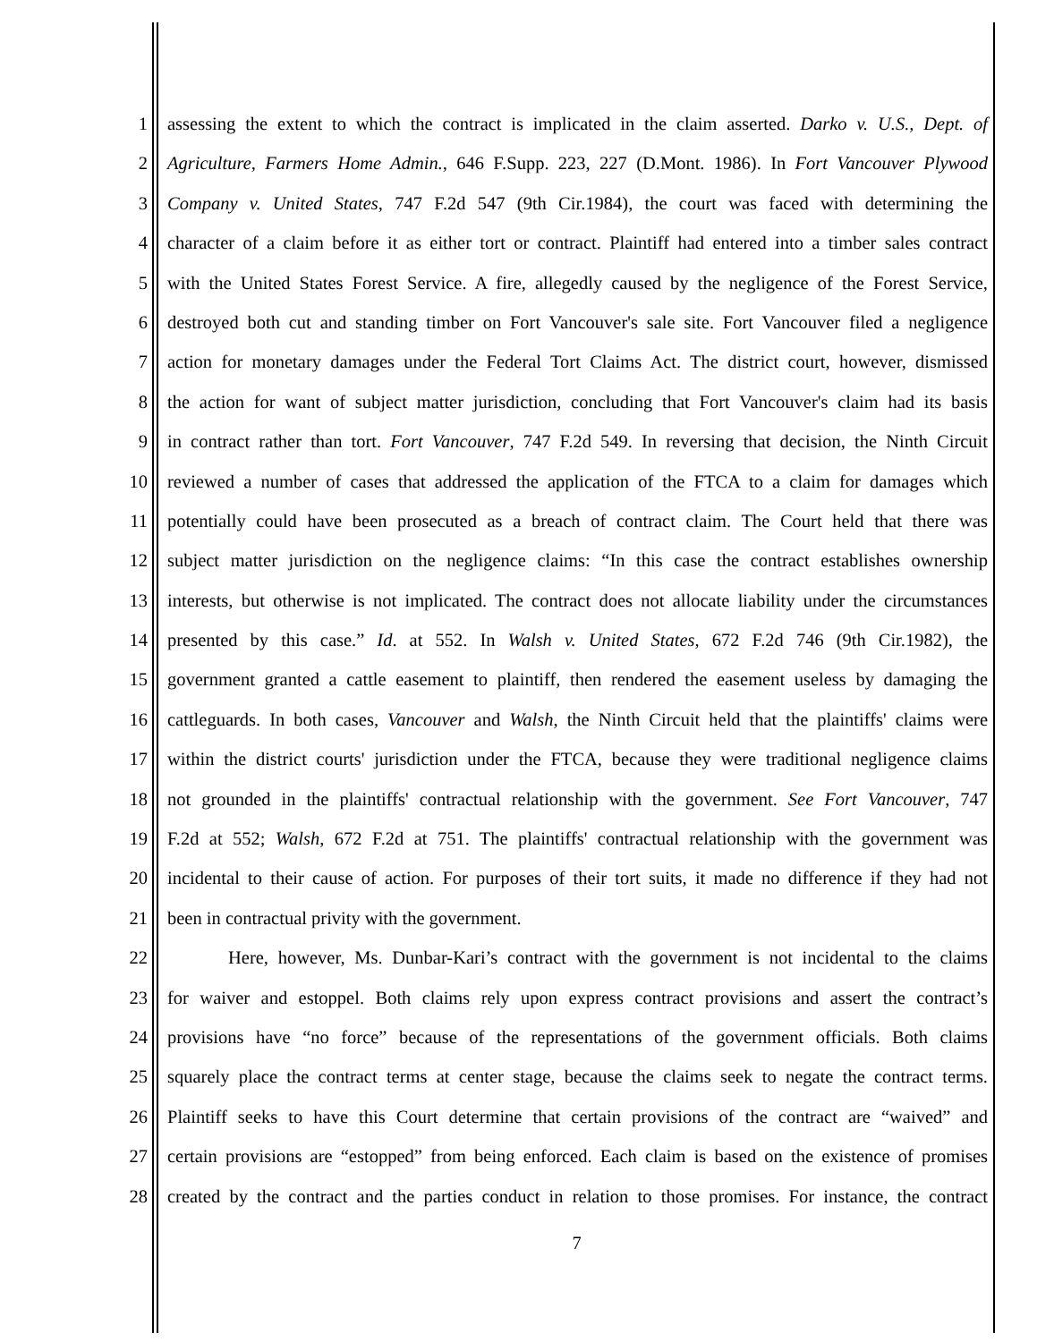1 assessing the extent to which the contract is implicated in the claim asserted. Darko v. U.S., Dept. of
2 Agriculture, Farmers Home Admin., 646 F.Supp. 223, 227 (D.Mont. 1986). In Fort Vancouver Plywood
3 Company v. United States, 747 F.2d 547 (9th Cir.1984), the court was faced with determining the
4 character of a claim before it as either tort or contract. Plaintiff had entered into a timber sales contract
5 with the United States Forest Service. A fire, allegedly caused by the negligence of the Forest Service,
6 destroyed both cut and standing timber on Fort Vancouver's sale site. Fort Vancouver filed a negligence
7 action for monetary damages under the Federal Tort Claims Act. The district court, however, dismissed
8 the action for want of subject matter jurisdiction, concluding that Fort Vancouver's claim had its basis
9 in contract rather than tort. Fort Vancouver, 747 F.2d 549. In reversing that decision, the Ninth Circuit
10 reviewed a number of cases that addressed the application of the FTCA to a claim for damages which
11 potentially could have been prosecuted as a breach of contract claim. The Court held that there was
12 subject matter jurisdiction on the negligence claims: “In this case the contract establishes ownership
13 interests, but otherwise is not implicated. The contract does not allocate liability under the circumstances
14 presented by this case.” Id. at 552. In Walsh v. United States, 672 F.2d 746 (9th Cir.1982), the
15 government granted a cattle easement to plaintiff, then rendered the easement useless by damaging the
16 cattleguards. In both cases, Vancouver and Walsh, the Ninth Circuit held that the plaintiffs' claims were
17 within the district courts' jurisdiction under the FTCA, because they were traditional negligence claims
18 not grounded in the plaintiffs' contractual relationship with the government. See Fort Vancouver, 747
19 F.2d at 552; Walsh, 672 F.2d at 751. The plaintiffs' contractual relationship with the government was
20 incidental to their cause of action. For purposes of their tort suits, it made no difference if they had not
21 been in contractual privity with the government.
22 Here, however, Ms. Dunbar-Kari’s contract with the government is not incidental to the claims
23 for waiver and estoppel. Both claims rely upon express contract provisions and assert the contract’s
24 provisions have “no force” because of the representations of the government officials. Both claims
25 squarely place the contract terms at center stage, because the claims seek to negate the contract terms.
26 Plaintiff seeks to have this Court determine that certain provisions of the contract are “waived” and
27 certain provisions are “estopped” from being enforced. Each claim is based on the existence of promises
28 created by the contract and the parties conduct in relation to those promises. For instance, the contract
7